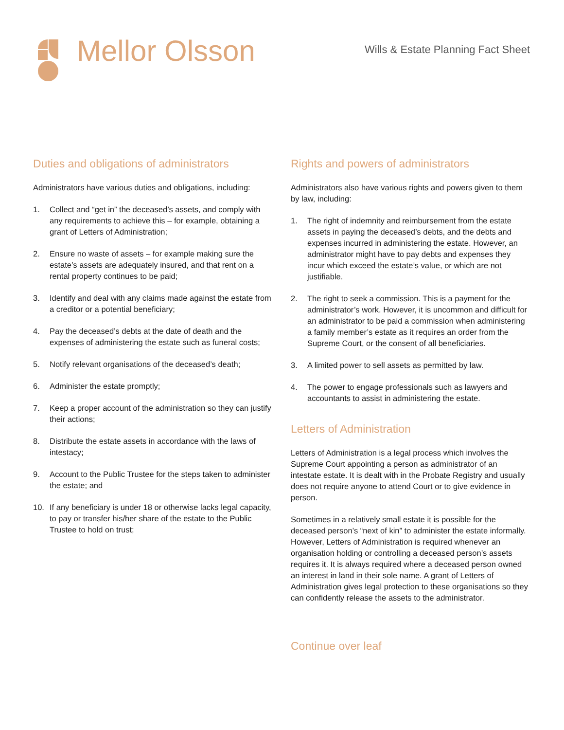Mellor Olsson
Wills & Estate Planning Fact Sheet
Duties and obligations of administrators
Administrators have various duties and obligations, including:
1. Collect and “get in” the deceased’s assets, and comply with any requirements to achieve this – for example, obtaining a grant of Letters of Administration;
2. Ensure no waste of assets – for example making sure the estate’s assets are adequately insured, and that rent on a rental property continues to be paid;
3. Identify and deal with any claims made against the estate from a creditor or a potential beneficiary;
4. Pay the deceased’s debts at the date of death and the expenses of administering the estate such as funeral costs;
5. Notify relevant organisations of the deceased’s death;
6. Administer the estate promptly;
7. Keep a proper account of the administration so they can justify their actions;
8. Distribute the estate assets in accordance with the laws of intestacy;
9. Account to the Public Trustee for the steps taken to administer the estate; and
10. If any beneficiary is under 18 or otherwise lacks legal capacity, to pay or transfer his/her share of the estate to the Public Trustee to hold on trust;
Rights and powers of administrators
Administrators also have various rights and powers given to them by law, including:
1. The right of indemnity and reimbursement from the estate assets in paying the deceased’s debts, and the debts and expenses incurred in administering the estate. However, an administrator might have to pay debts and expenses they incur which exceed the estate’s value, or which are not justifiable.
2. The right to seek a commission. This is a payment for the administrator’s work. However, it is uncommon and difficult for an administrator to be paid a commission when administering a family member’s estate as it requires an order from the Supreme Court, or the consent of all beneficiaries.
3. A limited power to sell assets as permitted by law.
4. The power to engage professionals such as lawyers and accountants to assist in administering the estate.
Letters of Administration
Letters of Administration is a legal process which involves the Supreme Court appointing a person as administrator of an intestate estate. It is dealt with in the Probate Registry and usually does not require anyone to attend Court or to give evidence in person.
Sometimes in a relatively small estate it is possible for the deceased person’s “next of kin” to administer the estate informally. However, Letters of Administration is required whenever an organisation holding or controlling a deceased person’s assets requires it. It is always required where a deceased person owned an interest in land in their sole name. A grant of Letters of Administration gives legal protection to these organisations so they can confidently release the assets to the administrator.
Continue over leaf